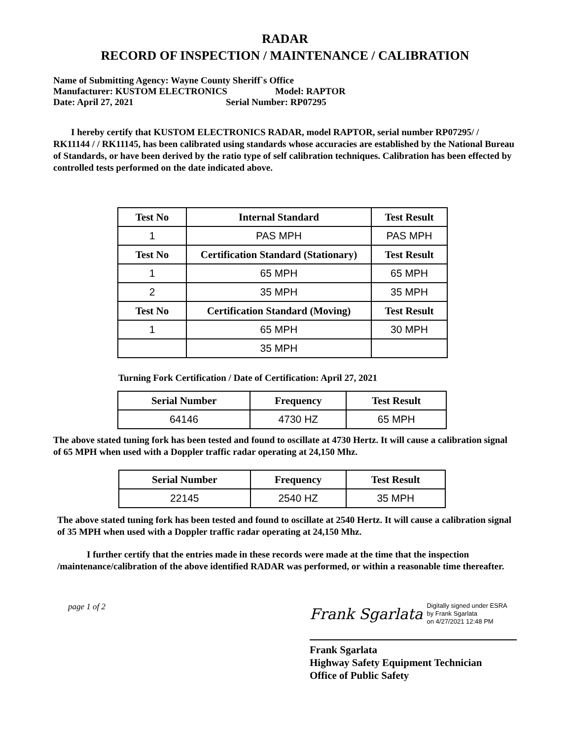RADAR
RECORD OF INSPECTION / MAINTENANCE / CALIBRATION
Name of Submitting Agency: Wayne County Sheriff`s Office
Manufacturer: KUSTOM ELECTRONICS Model: RAPTOR
Date: April 27, 2021 Serial Number: RP07295
I hereby certify that KUSTOM ELECTRONICS RADAR, model RAPTOR, serial number RP07295/ / RK11144 / / RK11145, has been calibrated using standards whose accuracies are established by the National Bureau of Standards, or have been derived by the ratio type of self calibration techniques. Calibration has been effected by controlled tests performed on the date indicated above.
| Test No | Internal Standard | Test Result |
| --- | --- | --- |
| 1 | PAS MPH | PAS MPH |
| Test No | Certification Standard (Stationary) | Test Result |
| 1 | 65 MPH | 65 MPH |
| 2 | 35 MPH | 35 MPH |
| Test No | Certification Standard (Moving) | Test Result |
| 1 | 65 MPH | 30 MPH |
| | 35 MPH | |
Turning Fork Certification / Date of Certification: April 27, 2021
| Serial Number | Frequency | Test Result |
| --- | --- | --- |
| 64146 | 4730 HZ | 65 MPH |
The above stated tuning fork has been tested and found to oscillate at 4730 Hertz. It will cause a calibration signal of 65 MPH when used with a Doppler traffic radar operating at 24,150 Mhz.
| Serial Number | Frequency | Test Result |
| --- | --- | --- |
| 22145 | 2540 HZ | 35 MPH |
The above stated tuning fork has been tested and found to oscillate at 2540 Hertz. It will cause a calibration signal of 35 MPH when used with a Doppler traffic radar operating at 24,150 Mhz.
I further certify that the entries made in these records were made at the time that the inspection /maintenance/calibration of the above identified RADAR was performed, or within a reasonable time thereafter.
page 1 of 2
Frank Sgarlata Digitally signed under ESRA
by Frank Sgarlata
on 4/27/2021 12:48 PM
Frank Sgarlata
Highway Safety Equipment Technician
Office of Public Safety